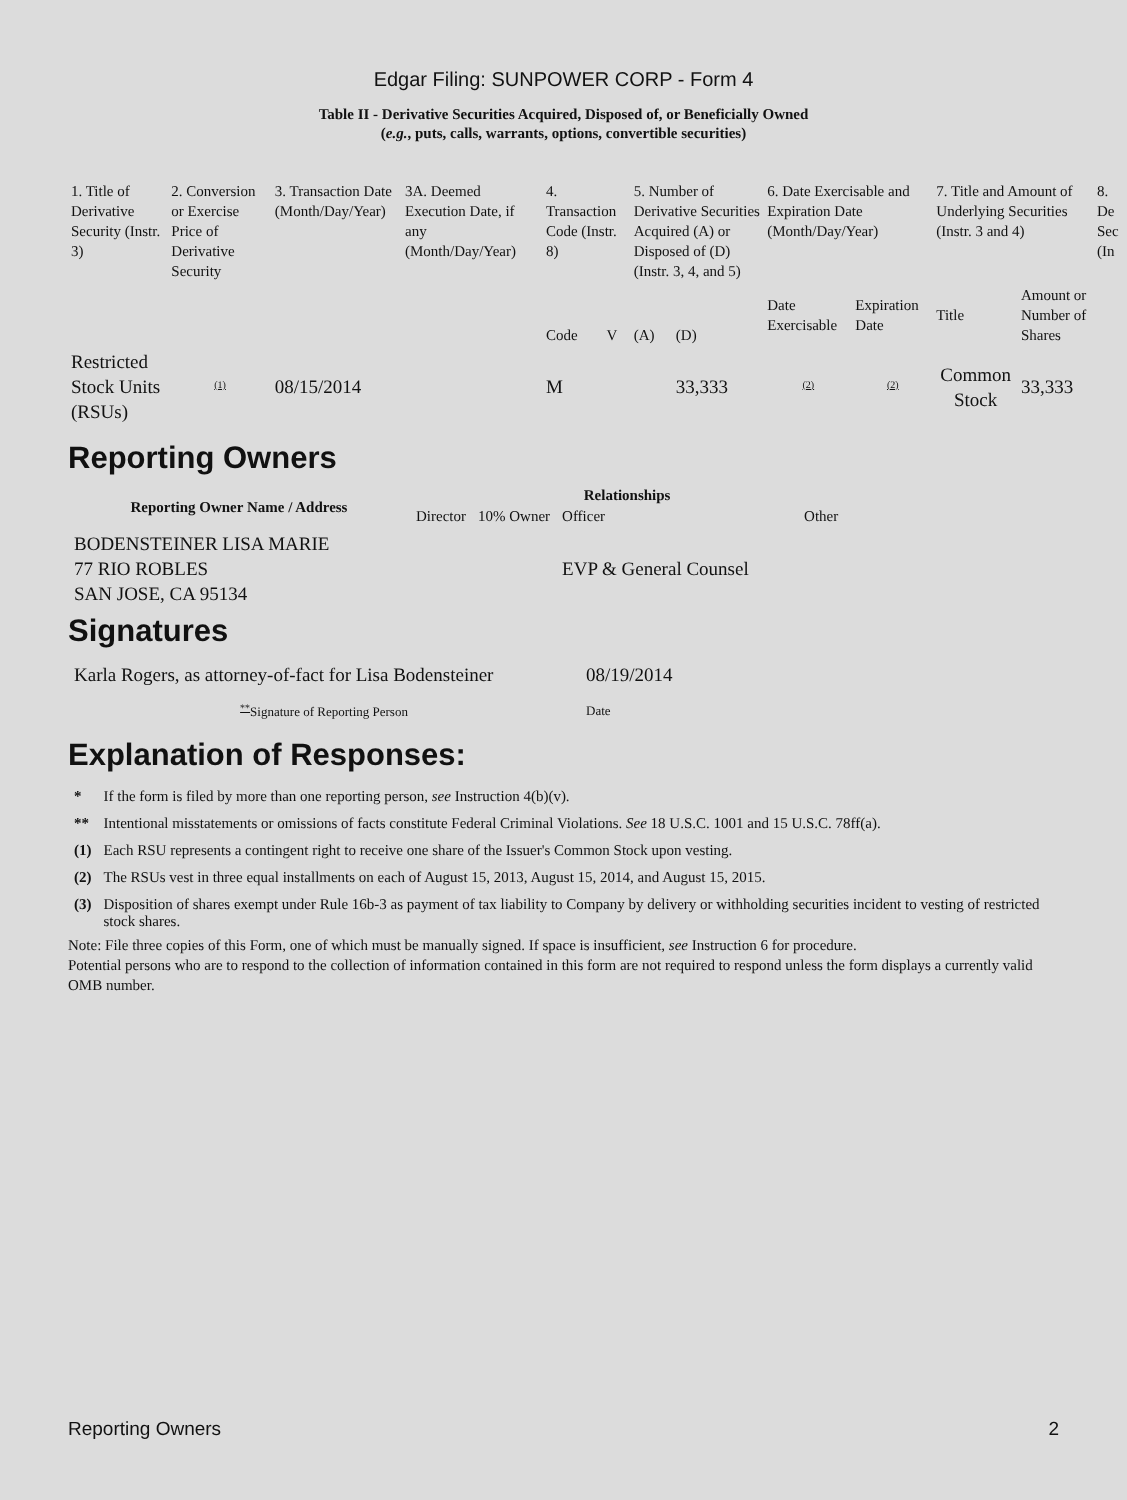Edgar Filing: SUNPOWER CORP - Form 4
Table II - Derivative Securities Acquired, Disposed of, or Beneficially Owned
(e.g., puts, calls, warrants, options, convertible securities)
| 1. Title of Derivative Security (Instr. 3) | 2. Conversion or Exercise Price of Derivative Security | 3. Transaction Date (Month/Day/Year) | 3A. Deemed Execution Date, if any (Month/Day/Year) | 4. Transaction Code (Instr. 8) | | 5. Number of Derivative Securities Acquired (A) or Disposed of (D) (Instr. 3, 4, and 5) | | 6. Date Exercisable and Expiration Date (Month/Day/Year) | | 7. Title and Amount of Underlying Securities (Instr. 3 and 4) | | 8. De Sec (In |
| | | | | Code | V | (A) | (D) | Date Exercisable | Expiration Date | Title | Amount or Number of Shares | |
| Restricted Stock Units (RSUs) | <sup>(1)</sup> | 08/15/2014 | | M | | | 33,333 | <sup>(2)</sup> | <sup>(2)</sup> | Common Stock | 33,333 | |
Reporting Owners
| Reporting Owner Name / Address | Relationships | | | |
| --- | --- | --- | --- | --- |
| | Director | 10% Owner | Officer | Other |
| BODENSTEINER LISA MARIE 77 RIO ROBLES SAN JOSE, CA 95134 | | | EVP & General Counsel | |
Signatures
| Karla Rogers, as attorney-of-fact for Lisa Bodensteiner | 08/19/2014 |
| <sup>**</sup> Signature of Reporting Person | Date |
Explanation of Responses:
| * | If the form is filed by more than one reporting person, see Instruction 4(b)(v). |
| ** | Intentional misstatements or omissions of facts constitute Federal Criminal Violations. See 18 U.S.C. 1001 and 15 U.S.C. 78ff(a). |
| (1) | Each RSU represents a contingent right to receive one share of the Issuer's Common Stock upon vesting. |
| (2) | The RSUs vest in three equal installments on each of August 15, 2013, August 15, 2014, and August 15, 2015. |
| (3) | Disposition of shares exempt under Rule 16b-3 as payment of tax liability to Company by delivery or withholding securities incident to vesting of restricted stock shares. |
Note: File three copies of this Form, one of which must be manually signed. If space is insufficient, see Instruction 6 for procedure.
Potential persons who are to respond to the collection of information contained in this form are not required to respond unless the form displays a currently valid OMB number.
Reporting Owners 2